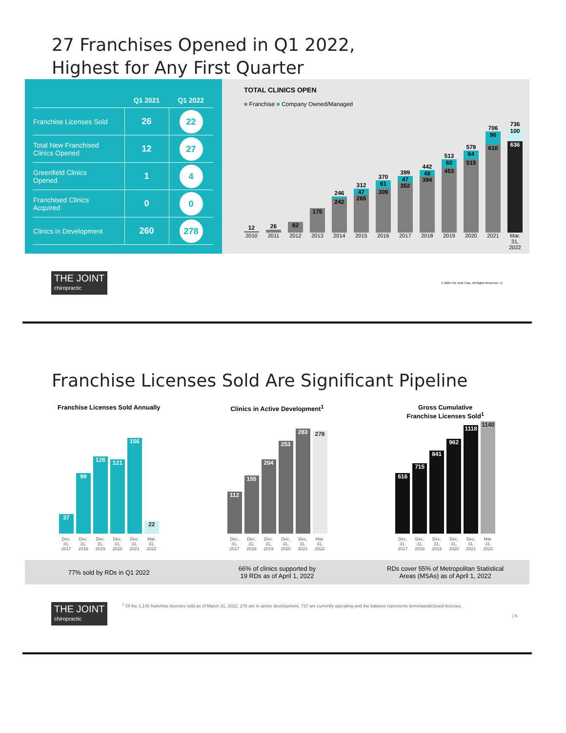27 Franchises Opened in Q1 2022,
Highest for Any First Quarter
| | Q1 2021 | Q1 2022 |
| --- | --- | --- |
| Franchise Licenses Sold | 26 | 22 |
| Total New Franchised Clinics Opened | 12 | 27 |
| Greenfield Clinics Opened | 1 | 4 |
| Franchised Clinics Acquired | 0 | 0 |
| Clinics in Development | 260 | 278 |
TOTAL CLINICS OPEN
■ Franchise ■ Company Owned/Managed
12
26
82
175
246
242
312
47
265
370
61
309
399
47
352
442
48
394
513
60
453
579
64
515
706
96
610
736
100
636
2010 2011 2012 2013 2014 2015 2016 2017 2018 2019 2020 2021 Mar. 31, 2022
THE JOINT chiropractic © 2022 The Joint Corp. All Rights Reserved. | 5
Franchise Licenses Sold Are Significant Pipeline
Franchise Licenses Sold Annually
37
99
126
121
156
22
Dec. 31, 2017 Dec. 31, 2018 Dec. 31, 2019 Dec. 31, 2020 Dec. 31, 2021 Mar. 31, 2022
Clinics in Active Development<sup>1</sup>
112
155
204
253
283
278
Dec. 31, 2017 Dec. 31, 2018 Dec. 31, 2019 Dec. 31, 2020 Dec. 31, 2021 Mar. 31, 2022
Gross Cumulative
Franchise Licenses Sold<sup>1</sup>
616
715
841
962
1118
1140
Dec. 31, 2017 Dec. 31, 2018 Dec. 31, 2019 Dec. 31, 2020 Dec. 31, 2021 Mar. 31, 2022
77% sold by RDs in Q1 2022
66% of clinics supported by
19 RDs as of April 1, 2022
RDs cover 55% of Metropolitan Statistical
Areas (MSAs) as of April 1, 2022
THE JOINT chiropractic
<sup>1</sup> Of the 1,140 franchise licenses sold as of March 31, 2022, 278 are in active development, 737 are currently operating and the balance represents terminated/closed licenses.
| 6